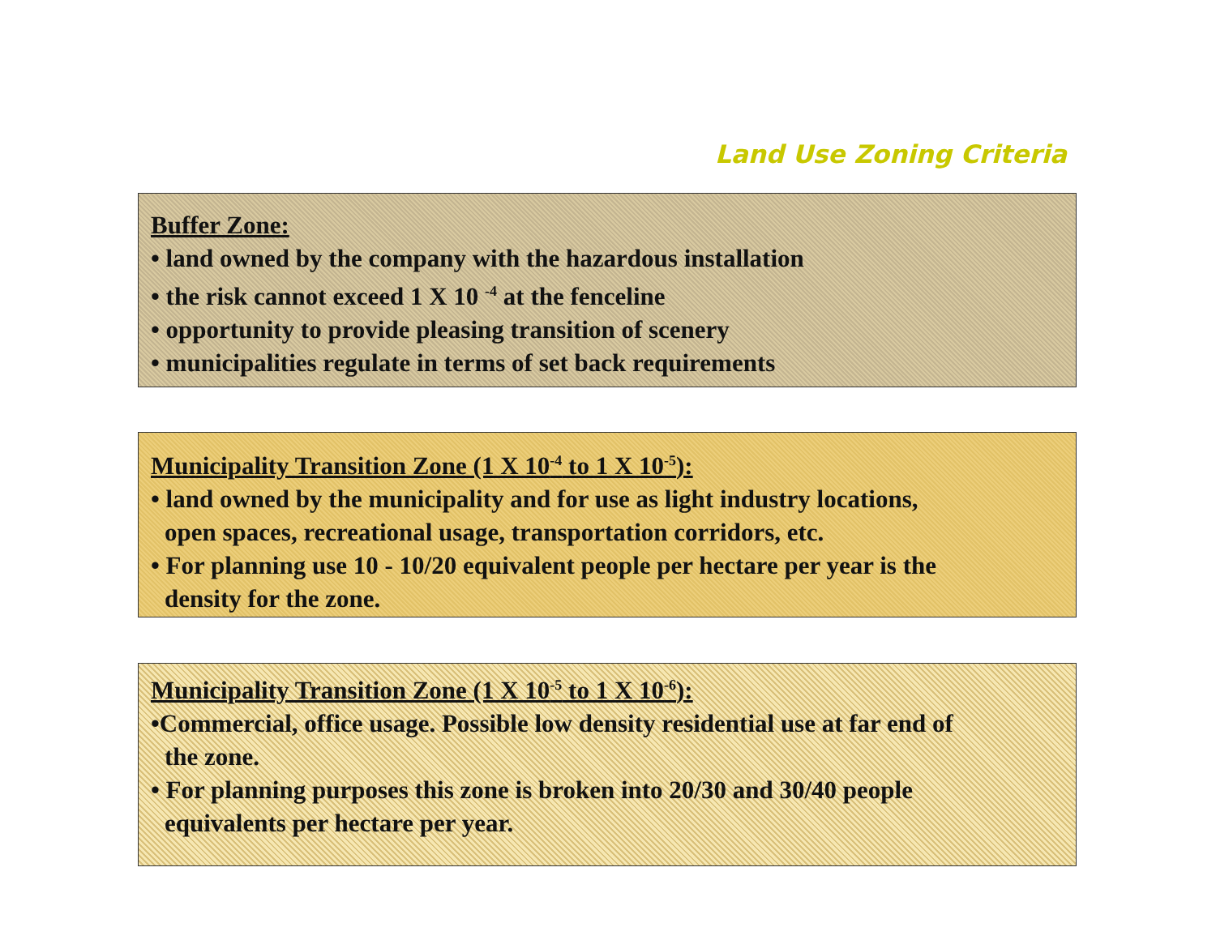Land Use Zoning Criteria
Buffer Zone:
• land owned by the company with the hazardous installation
• the risk cannot exceed 1 X 10 <sup>-4</sup> at the fenceline
• opportunity to provide pleasing transition of scenery
• municipalities regulate in terms of set back requirements
Municipality Transition Zone (1 X 10<sup>-4</sup> to 1 X 10<sup>-5</sup>):
• land owned by the municipality and for use as light industry locations,
open spaces, recreational usage, transportation corridors, etc.
• For planning use 10 - 10/20 equivalent people per hectare per year is the
density for the zone.
Municipality Transition Zone (1 X 10<sup>-5</sup> to 1 X 10<sup>-6</sup>):
•Commercial, office usage. Possible low density residential use at far end of
the zone.
• For planning purposes this zone is broken into 20/30 and 30/40 people
equivalents per hectare per year.